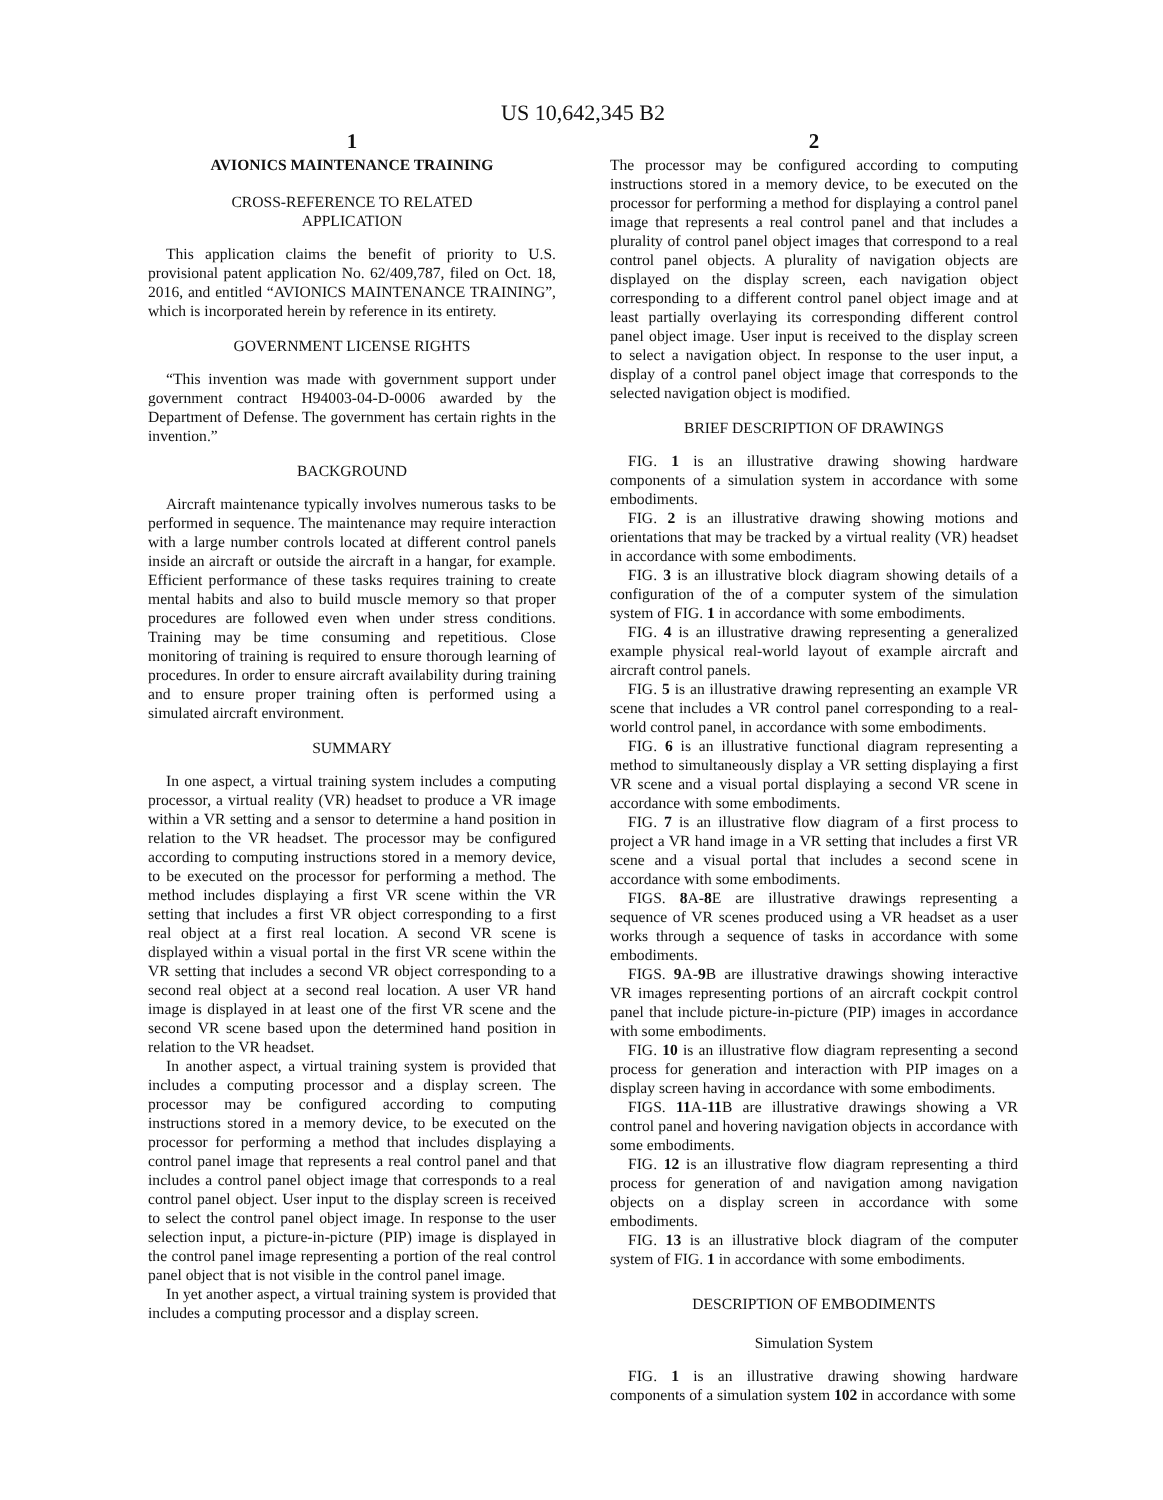US 10,642,345 B2
1
AVIONICS MAINTENANCE TRAINING
CROSS-REFERENCE TO RELATED
APPLICATION
This application claims the benefit of priority to U.S. provisional patent application No. 62/409,787, filed on Oct. 18, 2016, and entitled “AVIONICS MAINTENANCE TRAINING”, which is incorporated herein by reference in its entirety.
GOVERNMENT LICENSE RIGHTS
“This invention was made with government support under government contract H94003-04-D-0006 awarded by the Department of Defense. The government has certain rights in the invention.”
BACKGROUND
Aircraft maintenance typically involves numerous tasks to be performed in sequence. The maintenance may require interaction with a large number controls located at different control panels inside an aircraft or outside the aircraft in a hangar, for example. Efficient performance of these tasks requires training to create mental habits and also to build muscle memory so that proper procedures are followed even when under stress conditions. Training may be time consuming and repetitious. Close monitoring of training is required to ensure thorough learning of procedures. In order to ensure aircraft availability during training and to ensure proper training often is performed using a simulated aircraft environment.
SUMMARY
In one aspect, a virtual training system includes a computing processor, a virtual reality (VR) headset to produce a VR image within a VR setting and a sensor to determine a hand position in relation to the VR headset. The processor may be configured according to computing instructions stored in a memory device, to be executed on the processor for performing a method. The method includes displaying a first VR scene within the VR setting that includes a first VR object corresponding to a first real object at a first real location. A second VR scene is displayed within a visual portal in the first VR scene within the VR setting that includes a second VR object corresponding to a second real object at a second real location. A user VR hand image is displayed in at least one of the first VR scene and the second VR scene based upon the determined hand position in relation to the VR headset.
In another aspect, a virtual training system is provided that includes a computing processor and a display screen. The processor may be configured according to computing instructions stored in a memory device, to be executed on the processor for performing a method that includes displaying a control panel image that represents a real control panel and that includes a control panel object image that corresponds to a real control panel object. User input to the display screen is received to select the control panel object image. In response to the user selection input, a picture-in-picture (PIP) image is displayed in the control panel image representing a portion of the real control panel object that is not visible in the control panel image.
In yet another aspect, a virtual training system is provided that includes a computing processor and a display screen.
2
The processor may be configured according to computing instructions stored in a memory device, to be executed on the processor for performing a method for displaying a control panel image that represents a real control panel and that includes a plurality of control panel object images that correspond to a real control panel objects. A plurality of navigation objects are displayed on the display screen, each navigation object corresponding to a different control panel object image and at least partially overlaying its corresponding different control panel object image. User input is received to the display screen to select a navigation object. In response to the user input, a display of a control panel object image that corresponds to the selected navigation object is modified.
BRIEF DESCRIPTION OF DRAWINGS
FIG. 1 is an illustrative drawing showing hardware components of a simulation system in accordance with some embodiments.
FIG. 2 is an illustrative drawing showing motions and orientations that may be tracked by a virtual reality (VR) headset in accordance with some embodiments.
FIG. 3 is an illustrative block diagram showing details of a configuration of the of a computer system of the simulation system of FIG. 1 in accordance with some embodiments.
FIG. 4 is an illustrative drawing representing a generalized example physical real-world layout of example aircraft and aircraft control panels.
FIG. 5 is an illustrative drawing representing an example VR scene that includes a VR control panel corresponding to a real-world control panel, in accordance with some embodiments.
FIG. 6 is an illustrative functional diagram representing a method to simultaneously display a VR setting displaying a first VR scene and a visual portal displaying a second VR scene in accordance with some embodiments.
FIG. 7 is an illustrative flow diagram of a first process to project a VR hand image in a VR setting that includes a first VR scene and a visual portal that includes a second scene in accordance with some embodiments.
FIGS. 8 A-8 E are illustrative drawings representing a sequence of VR scenes produced using a VR headset as a user works through a sequence of tasks in accordance with some embodiments.
FIGS. 9 A-9 B are illustrative drawings showing interactive VR images representing portions of an aircraft cockpit control panel that include picture-in-picture (PIP) images in accordance with some embodiments.
FIG. 10 is an illustrative flow diagram representing a second process for generation and interaction with PIP images on a display screen having in accordance with some embodiments.
FIGS. 11 A-11 B are illustrative drawings showing a VR control panel and hovering navigation objects in accordance with some embodiments.
FIG. 12 is an illustrative flow diagram representing a third process for generation of and navigation among navigation objects on a display screen in accordance with some embodiments.
FIG. 13 is an illustrative block diagram of the computer system of FIG. 1 in accordance with some embodiments.
DESCRIPTION OF EMBODIMENTS
Simulation System
FIG. 1 is an illustrative drawing showing hardware components of a simulation system 102 in accordance with some